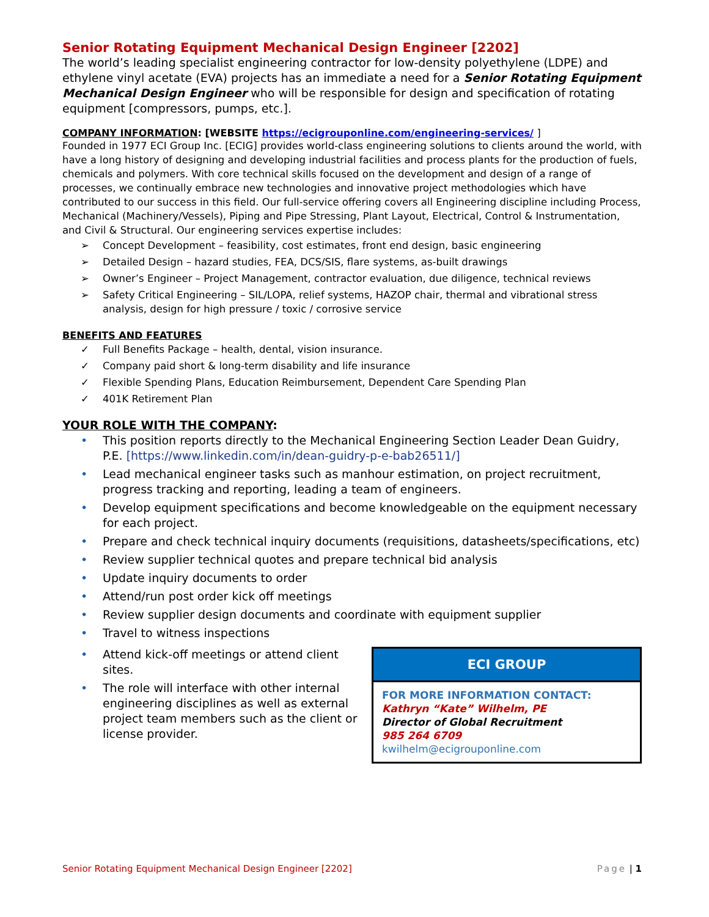Senior Rotating Equipment Mechanical Design Engineer [2202]
The world’s leading specialist engineering contractor for low-density polyethylene (LDPE) and ethylene vinyl acetate (EVA) projects has an immediate a need for a Senior Rotating Equipment Mechanical Design Engineer who will be responsible for design and specification of rotating equipment [compressors, pumps, etc.].
COMPANY INFORMATION: [WEBSITE https://ecigrouponline.com/engineering-services/ ]
Founded in 1977 ECI Group Inc. [ECIG] provides world-class engineering solutions to clients around the world, with have a long history of designing and developing industrial facilities and process plants for the production of fuels, chemicals and polymers. With core technical skills focused on the development and design of a range of processes, we continually embrace new technologies and innovative project methodologies which have contributed to our success in this field. Our full-service offering covers all Engineering discipline including Process, Mechanical (Machinery/Vessels), Piping and Pipe Stressing, Plant Layout, Electrical, Control & Instrumentation, and Civil & Structural. Our engineering services expertise includes:
➢ Concept Development – feasibility, cost estimates, front end design, basic engineering
➢ Detailed Design – hazard studies, FEA, DCS/SIS, flare systems, as-built drawings
➢ Owner’s Engineer – Project Management, contractor evaluation, due diligence, technical reviews
➢ Safety Critical Engineering – SIL/LOPA, relief systems, HAZOP chair, thermal and vibrational stress analysis, design for high pressure / toxic / corrosive service
BENEFITS AND FEATURES
✓ Full Benefits Package – health, dental, vision insurance.
✓ Company paid short & long-term disability and life insurance
✓ Flexible Spending Plans, Education Reimbursement, Dependent Care Spending Plan
✓ 401K Retirement Plan
YOUR ROLE WITH THE COMPANY:
• This position reports directly to the Mechanical Engineering Section Leader Dean Guidry, P.E. [https://www.linkedin.com/in/dean-guidry-p-e-bab26511/]
• Lead mechanical engineer tasks such as manhour estimation, on project recruitment, progress tracking and reporting, leading a team of engineers.
• Develop equipment specifications and become knowledgeable on the equipment necessary for each project.
• Prepare and check technical inquiry documents (requisitions, datasheets/specifications, etc)
• Review supplier technical quotes and prepare technical bid analysis
• Update inquiry documents to order
• Attend/run post order kick off meetings
• Review supplier design documents and coordinate with equipment supplier
• Travel to witness inspections
ECI GROUP
FOR MORE INFORMATION CONTACT:
Kathryn “Kate” Wilhelm, PE
Director of Global Recruitment
985 264 6709
kwilhelm@ecigrouponline.com
• Attend kick-off meetings or attend client sites.
• The role will interface with other internal engineering disciplines as well as external project team members such as the client or license provider.
Senior Rotating Equipment Mechanical Design Engineer [2202] Page | 1